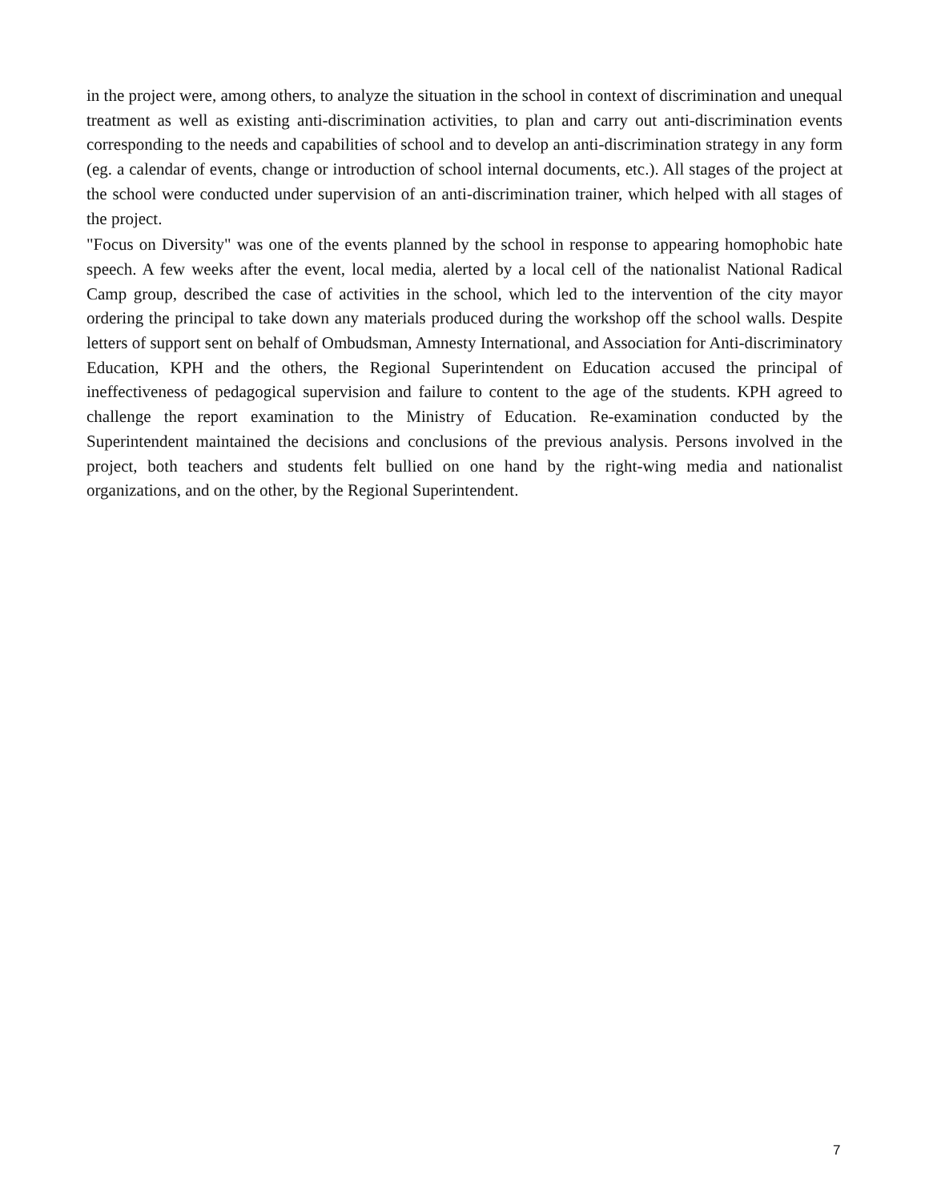in the project were, among others, to analyze the situation in the school in context of discrimination and unequal treatment as well as existing anti-discrimination activities, to plan and carry out anti-discrimination events corresponding to the needs and capabilities of school and to develop an anti-discrimination strategy in any form (eg. a calendar of events, change or introduction of school internal documents, etc.). All stages of the project at the school were conducted under supervision of an anti-discrimination trainer, which helped with all stages of the project.
"Focus on Diversity" was one of the events planned by the school in response to appearing homophobic hate speech. A few weeks after the event, local media, alerted by a local cell of the nationalist National Radical Camp group, described the case of activities in the school, which led to the intervention of the city mayor ordering the principal to take down any materials produced during the workshop off the school walls. Despite letters of support sent on behalf of Ombudsman, Amnesty International, and Association for Anti-discriminatory Education, KPH and the others, the Regional Superintendent on Education accused the principal of ineffectiveness of pedagogical supervision and failure to content to the age of the students. KPH agreed to challenge the report examination to the Ministry of Education. Re-examination conducted by the Superintendent maintained the decisions and conclusions of the previous analysis. Persons involved in the project, both teachers and students felt bullied on one hand by the right-wing media and nationalist organizations, and on the other, by the Regional Superintendent.
7